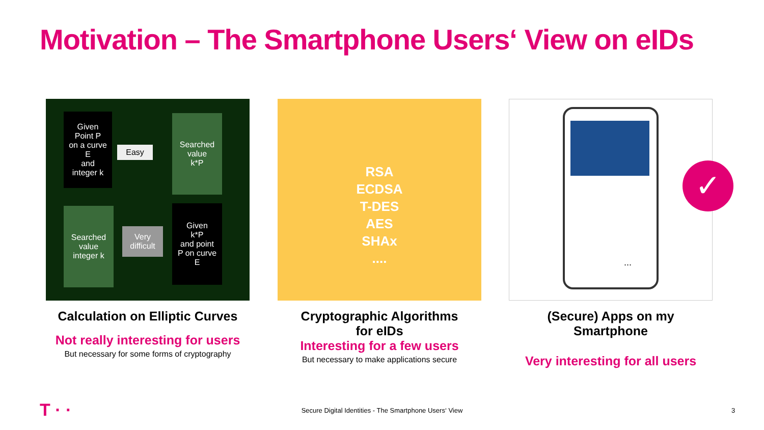Motivation – The Smartphone Users‘ View on eIDs
Given
Point P
on a curve
E
and
integer k
Easy
Searched
value
k*P
Searched
value
integer k
Very
difficult
Given
k*P
and point
P on curve
E
Calculation on Elliptic Curves
Not really interesting for users
But necessary for some forms of cryptography
RSA
ECDSA
T-DES
AES
SHAx
....
Cryptographic Algorithms
for eIDs
Interesting for a few users
But necessary to make applications secure
✓
...
(Secure) Apps on my Smartphone
Very interesting for all users
T · ·
Secure Digital Identities - The Smartphone Users‘ View 3